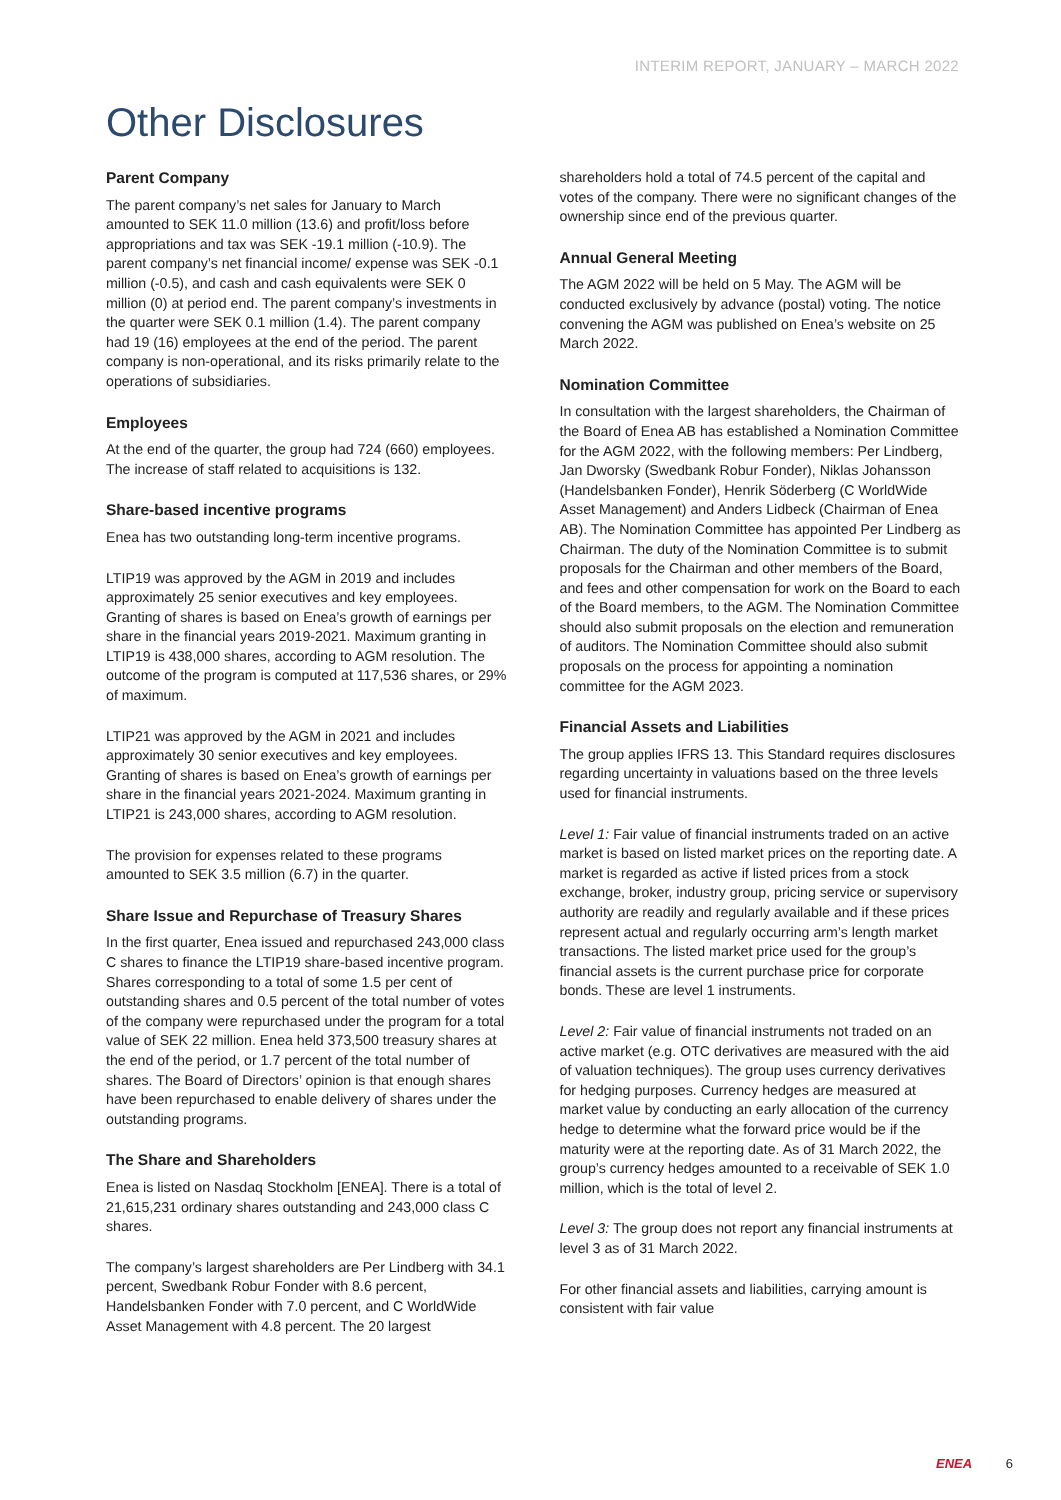INTERIM REPORT, JANUARY – MARCH 2022
Other Disclosures
Parent Company
The parent company’s net sales for January to March amounted to SEK 11.0 million (13.6) and profit/loss before appropriations and tax was SEK -19.1 million (-10.9). The parent company’s net financial income/ expense was SEK -0.1 million (-0.5), and cash and cash equivalents were SEK 0 million (0) at period end. The parent company’s investments in the quarter were SEK 0.1 million (1.4). The parent company had 19 (16) employees at the end of the period. The parent company is non-operational, and its risks primarily relate to the operations of subsidiaries.
Employees
At the end of the quarter, the group had 724 (660) employees. The increase of staff related to acquisitions is 132.
Share-based incentive programs
Enea has two outstanding long-term incentive programs.
LTIP19 was approved by the AGM in 2019 and includes approximately 25 senior executives and key employees. Granting of shares is based on Enea’s growth of earnings per share in the financial years 2019-2021. Maximum granting in LTIP19 is 438,000 shares, according to AGM resolution. The outcome of the program is computed at 117,536 shares, or 29% of maximum.
LTIP21 was approved by the AGM in 2021 and includes approximately 30 senior executives and key employees. Granting of shares is based on Enea’s growth of earnings per share in the financial years 2021-2024. Maximum granting in LTIP21 is 243,000 shares, according to AGM resolution.
The provision for expenses related to these programs amounted to SEK 3.5 million (6.7) in the quarter.
Share Issue and Repurchase of Treasury Shares
In the first quarter, Enea issued and repurchased 243,000 class C shares to finance the LTIP19 share-based incentive program. Shares corresponding to a total of some 1.5 per cent of outstanding shares and 0.5 percent of the total number of votes of the company were repurchased under the program for a total value of SEK 22 million. Enea held 373,500 treasury shares at the end of the period, or 1.7 percent of the total number of shares. The Board of Directors’ opinion is that enough shares have been repurchased to enable delivery of shares under the outstanding programs.
The Share and Shareholders
Enea is listed on Nasdaq Stockholm [ENEA]. There is a total of 21,615,231 ordinary shares outstanding and 243,000 class C shares.
The company’s largest shareholders are Per Lindberg with 34.1 percent, Swedbank Robur Fonder with 8.6 percent, Handelsbanken Fonder with 7.0 percent, and C WorldWide Asset Management with 4.8 percent. The 20 largest
shareholders hold a total of 74.5 percent of the capital and votes of the company. There were no significant changes of the ownership since end of the previous quarter.
Annual General Meeting
The AGM 2022 will be held on 5 May. The AGM will be conducted exclusively by advance (postal) voting. The notice convening the AGM was published on Enea’s website on 25 March 2022.
Nomination Committee
In consultation with the largest shareholders, the Chairman of the Board of Enea AB has established a Nomination Committee for the AGM 2022, with the following members: Per Lindberg, Jan Dworsky (Swedbank Robur Fonder), Niklas Johansson (Handelsbanken Fonder), Henrik Söderberg (C WorldWide Asset Management) and Anders Lidbeck (Chairman of Enea AB). The Nomination Committee has appointed Per Lindberg as Chairman. The duty of the Nomination Committee is to submit proposals for the Chairman and other members of the Board, and fees and other compensation for work on the Board to each of the Board members, to the AGM. The Nomination Committee should also submit proposals on the election and remuneration of auditors. The Nomination Committee should also submit proposals on the process for appointing a nomination committee for the AGM 2023.
Financial Assets and Liabilities
The group applies IFRS 13. This Standard requires disclosures regarding uncertainty in valuations based on the three levels used for financial instruments.
Level 1: Fair value of financial instruments traded on an active market is based on listed market prices on the reporting date. A market is regarded as active if listed prices from a stock exchange, broker, industry group, pricing service or supervisory authority are readily and regularly available and if these prices represent actual and regularly occurring arm’s length market transactions. The listed market price used for the group’s financial assets is the current purchase price for corporate bonds. These are level 1 instruments.
Level 2: Fair value of financial instruments not traded on an active market (e.g. OTC derivatives are measured with the aid of valuation techniques). The group uses currency derivatives for hedging purposes. Currency hedges are measured at market value by conducting an early allocation of the currency hedge to determine what the forward price would be if the maturity were at the reporting date. As of 31 March 2022, the group’s currency hedges amounted to a receivable of SEK 1.0 million, which is the total of level 2.
Level 3: The group does not report any financial instruments at level 3 as of 31 March 2022.
For other financial assets and liabilities, carrying amount is consistent with fair value
ENEA 6